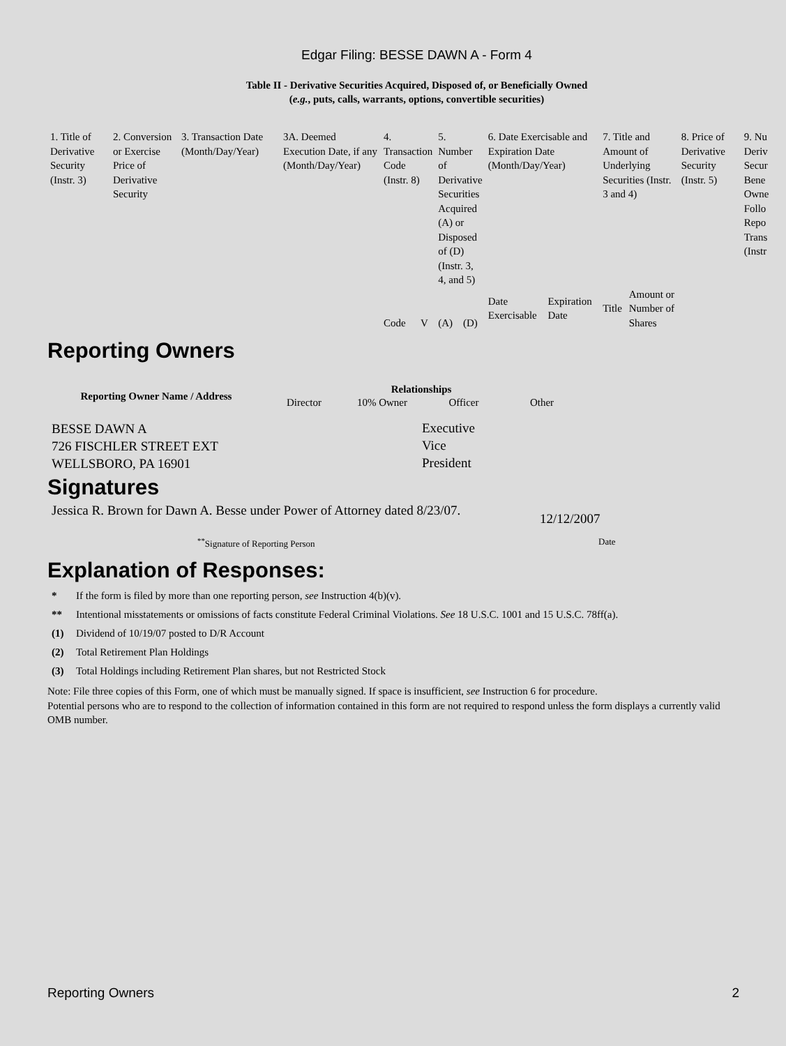Edgar Filing: BESSE DAWN A - Form 4
Table II - Derivative Securities Acquired, Disposed of, or Beneficially Owned
(e.g., puts, calls, warrants, options, convertible securities)
| 1. Title of Derivative Security (Instr. 3) | 2. Conversion or Exercise Price of Derivative Security | 3. Transaction Date (Month/Day/Year) | 3A. Deemed Execution Date, if any (Month/Day/Year) | 4. Transaction Code (Instr. 8) | | 5. Number of Derivative Securities Acquired (A) or Disposed of (D) (Instr. 3, 4, and 5) | | 6. Date Exercisable and Expiration Date (Month/Day/Year) | | 7. Title and Amount of Underlying Securities (Instr. 3 and 4) | | 8. Price of Derivative Security (Instr. 5) | 9. Nu Deriv Secur Bene Owne Follo Repo Trans (Instr |
| | | | | Code | V | (A) | (D) | Date Exercisable | Expiration Date | Title | Amount or Number of Shares | | |
Reporting Owners
| Reporting Owner Name / Address | Relationships | | | |
| --- | --- | --- | --- | --- |
| | Director | 10% Owner | Officer | Other |
| BESSE DAWN A 726 FISCHLER STREET EXT WELLSBORO, PA 16901 | | | Executive Vice President | |
Signatures
Jessica R. Brown for Dawn A. Besse under Power of Attorney dated 8/23/07.
12/12/2007
<sup>**</sup> Signature of Reporting Person Date
Explanation of Responses:
* If the form is filed by more than one reporting person, see Instruction 4(b)(v).
** Intentional misstatements or omissions of facts constitute Federal Criminal Violations. See 18 U.S.C. 1001 and 15 U.S.C. 78ff(a).
(1) Dividend of 10/19/07 posted to D/R Account
(2) Total Retirement Plan Holdings
(3) Total Holdings including Retirement Plan shares, but not Restricted Stock
Note: File three copies of this Form, one of which must be manually signed. If space is insufficient, see Instruction 6 for procedure.
Potential persons who are to respond to the collection of information contained in this form are not required to respond unless the form displays a currently valid OMB number.
Reporting Owners 2